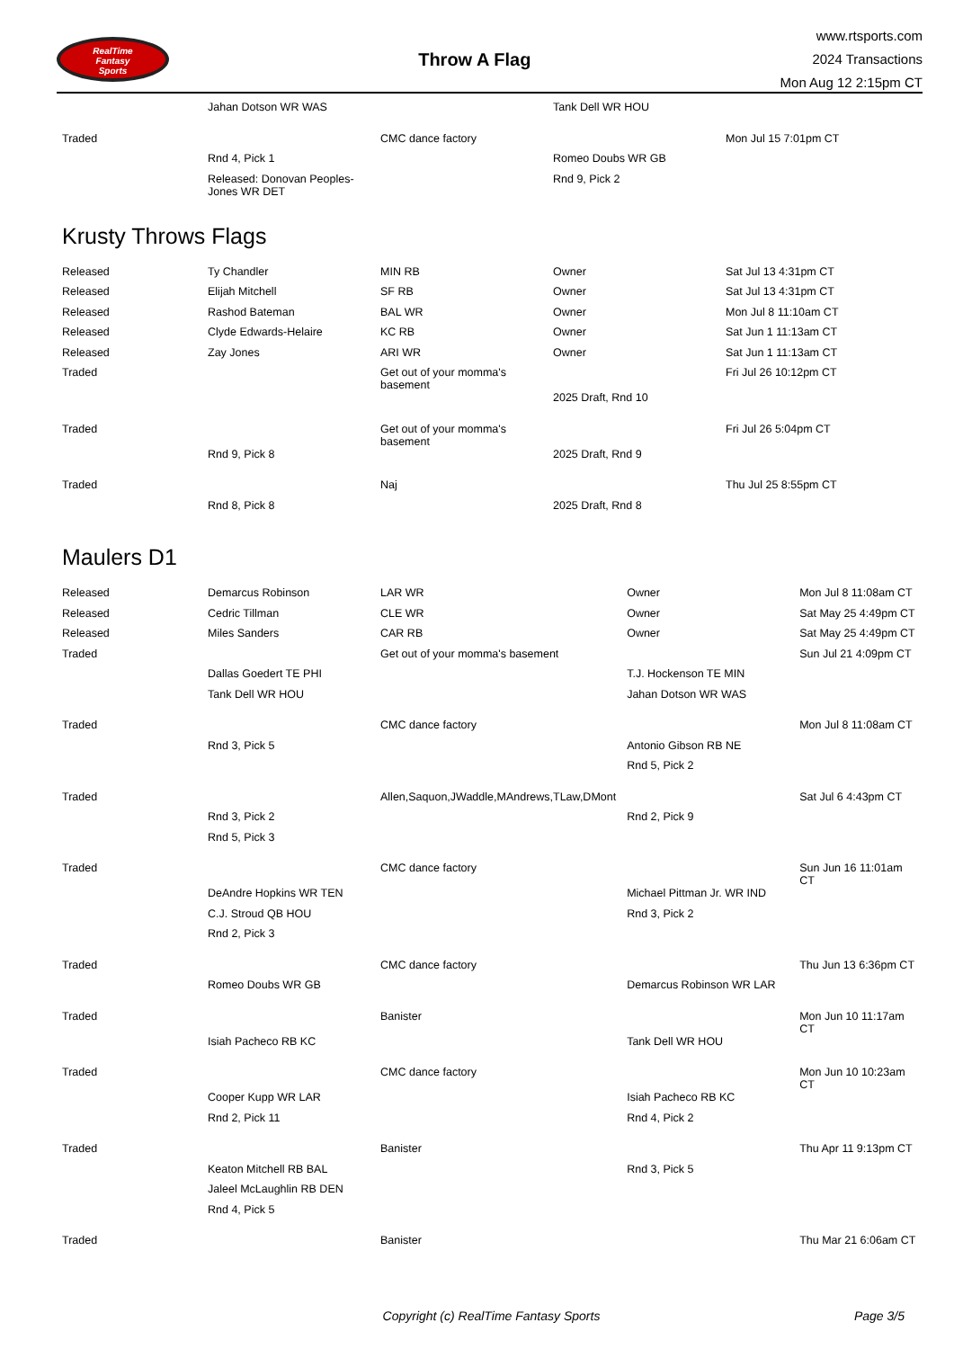RealTime
Fantasy
Sports
Throw A Flag
www.rtsports.com
2024 Transactions
Mon Aug 12 2:15pm CT
| | Jahan Dotson WR WAS | | Tank Dell WR HOU | |
| Traded | | CMC dance factory | | Mon Jul 15 7:01pm CT |
| | Rnd 4, Pick 1 | | Romeo Doubs WR GB | |
| | Released: Donovan Peoples-Jones WR DET | | Rnd 9, Pick 2 | |
Krusty Throws Flags
| Released | Ty Chandler | MIN RB | Owner | Sat Jul 13 4:31pm CT |
| Released | Elijah Mitchell | SF RB | Owner | Sat Jul 13 4:31pm CT |
| Released | Rashod Bateman | BAL WR | Owner | Mon Jul 8 11:10am CT |
| Released | Clyde Edwards-Helaire | KC RB | Owner | Sat Jun 1 11:13am CT |
| Released | Zay Jones | ARI WR | Owner | Sat Jun 1 11:13am CT |
| Traded | | Get out of your momma's basement | | Fri Jul 26 10:12pm CT |
| | | | 2025 Draft, Rnd 10 | |
| Traded | | Get out of your momma's basement | | Fri Jul 26 5:04pm CT |
| | Rnd 9, Pick 8 | | 2025 Draft, Rnd 9 | |
| Traded | | Naj | | Thu Jul 25 8:55pm CT |
| | Rnd 8, Pick 8 | | 2025 Draft, Rnd 8 | |
Maulers D1
| Released | Demarcus Robinson | LAR WR | Owner | Mon Jul 8 11:08am CT |
| Released | Cedric Tillman | CLE WR | Owner | Sat May 25 4:49pm CT |
| Released | Miles Sanders | CAR RB | Owner | Sat May 25 4:49pm CT |
| Traded | | Get out of your momma's basement | | Sun Jul 21 4:09pm CT |
| | Dallas Goedert TE PHI | | T.J. Hockenson TE MIN | |
| | Tank Dell WR HOU | | Jahan Dotson WR WAS | |
| Traded | | CMC dance factory | | Mon Jul 8 11:08am CT |
| | Rnd 3, Pick 5 | | Antonio Gibson RB NE | |
| | | | Rnd 5, Pick 2 | |
| Traded | | Allen,Saquon,JWaddle,MAndrews,TLaw,DMont | | Sat Jul 6 4:43pm CT |
| | Rnd 3, Pick 2 | | Rnd 2, Pick 9 | |
| | Rnd 5, Pick 3 | | | |
| Traded | | CMC dance factory | | Sun Jun 16 11:01am CT |
| | DeAndre Hopkins WR TEN | | Michael Pittman Jr. WR IND | |
| | C.J. Stroud QB HOU | | Rnd 3, Pick 2 | |
| | Rnd 2, Pick 3 | | | |
| Traded | | CMC dance factory | | Thu Jun 13 6:36pm CT |
| | Romeo Doubs WR GB | | Demarcus Robinson WR LAR | |
| Traded | | Banister | | Mon Jun 10 11:17am CT |
| | Isiah Pacheco RB KC | | Tank Dell WR HOU | |
| Traded | | CMC dance factory | | Mon Jun 10 10:23am CT |
| | Cooper Kupp WR LAR | | Isiah Pacheco RB KC | |
| | Rnd 2, Pick 11 | | Rnd 4, Pick 2 | |
| Traded | | Banister | | Thu Apr 11 9:13pm CT |
| | Keaton Mitchell RB BAL | | Rnd 3, Pick 5 | |
| | Jaleel McLaughlin RB DEN | | | |
| | Rnd 4, Pick 5 | | | |
| Traded | | Banister | | Thu Mar 21 6:06am CT |
Copyright (c) RealTime Fantasy Sports Page 3/5